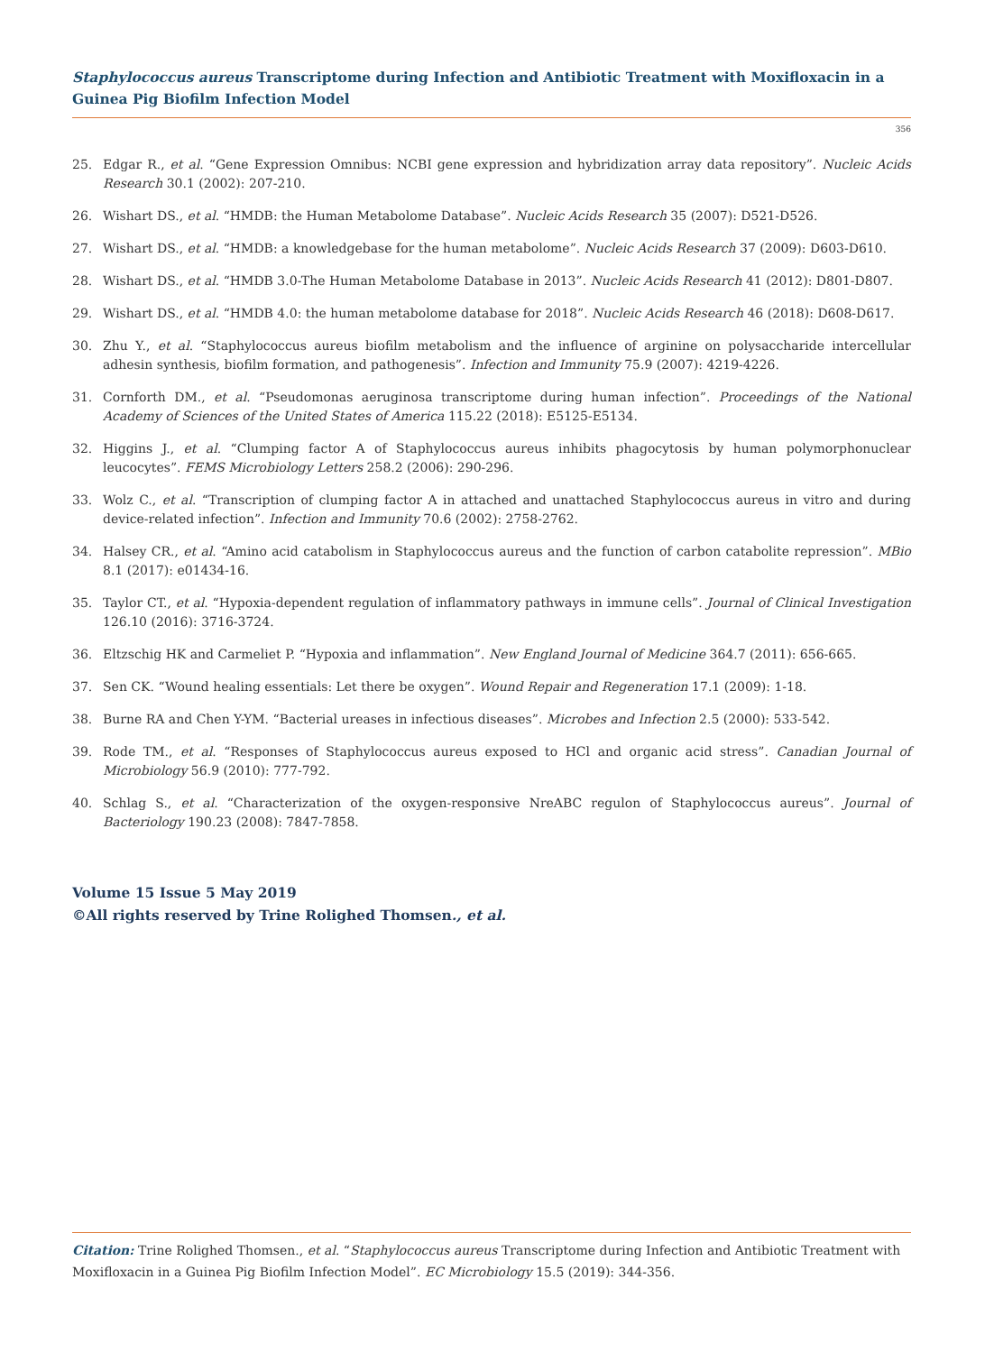Staphylococcus aureus Transcriptome during Infection and Antibiotic Treatment with Moxifloxacin in a Guinea Pig Biofilm Infection Model
356
25. Edgar R., et al. “Gene Expression Omnibus: NCBI gene expression and hybridization array data repository”. Nucleic Acids Research 30.1 (2002): 207-210.
26. Wishart DS., et al. “HMDB: the Human Metabolome Database”. Nucleic Acids Research 35 (2007): D521-D526.
27. Wishart DS., et al. “HMDB: a knowledgebase for the human metabolome”. Nucleic Acids Research 37 (2009): D603-D610.
28. Wishart DS., et al. “HMDB 3.0-The Human Metabolome Database in 2013”. Nucleic Acids Research 41 (2012): D801-D807.
29. Wishart DS., et al. “HMDB 4.0: the human metabolome database for 2018”. Nucleic Acids Research 46 (2018): D608-D617.
30. Zhu Y., et al. “Staphylococcus aureus biofilm metabolism and the influence of arginine on polysaccharide intercellular adhesin synthesis, biofilm formation, and pathogenesis”. Infection and Immunity 75.9 (2007): 4219-4226.
31. Cornforth DM., et al. “Pseudomonas aeruginosa transcriptome during human infection”. Proceedings of the National Academy of Sciences of the United States of America 115.22 (2018): E5125-E5134.
32. Higgins J., et al. “Clumping factor A of Staphylococcus aureus inhibits phagocytosis by human polymorphonuclear leucocytes”. FEMS Microbiology Letters 258.2 (2006): 290-296.
33. Wolz C., et al. “Transcription of clumping factor A in attached and unattached Staphylococcus aureus in vitro and during device-related infection”. Infection and Immunity 70.6 (2002): 2758-2762.
34. Halsey CR., et al. “Amino acid catabolism in Staphylococcus aureus and the function of carbon catabolite repression”. MBio 8.1 (2017): e01434-16.
35. Taylor CT., et al. “Hypoxia-dependent regulation of inflammatory pathways in immune cells”. Journal of Clinical Investigation 126.10 (2016): 3716-3724.
36. Eltzschig HK and Carmeliet P. “Hypoxia and inflammation”. New England Journal of Medicine 364.7 (2011): 656-665.
37. Sen CK. “Wound healing essentials: Let there be oxygen”. Wound Repair and Regeneration 17.1 (2009): 1-18.
38. Burne RA and Chen Y-YM. “Bacterial ureases in infectious diseases”. Microbes and Infection 2.5 (2000): 533-542.
39. Rode TM., et al. “Responses of Staphylococcus aureus exposed to HCl and organic acid stress”. Canadian Journal of Microbiology 56.9 (2010): 777-792.
40. Schlag S., et al. “Characterization of the oxygen-responsive NreABC regulon of Staphylococcus aureus”. Journal of Bacteriology 190.23 (2008): 7847-7858.
Volume 15 Issue 5 May 2019
©All rights reserved by Trine Rolighed Thomsen., et al.
Citation: Trine Rolighed Thomsen., et al. “Staphylococcus aureus Transcriptome during Infection and Antibiotic Treatment with Moxifloxacin in a Guinea Pig Biofilm Infection Model”. EC Microbiology 15.5 (2019): 344-356.